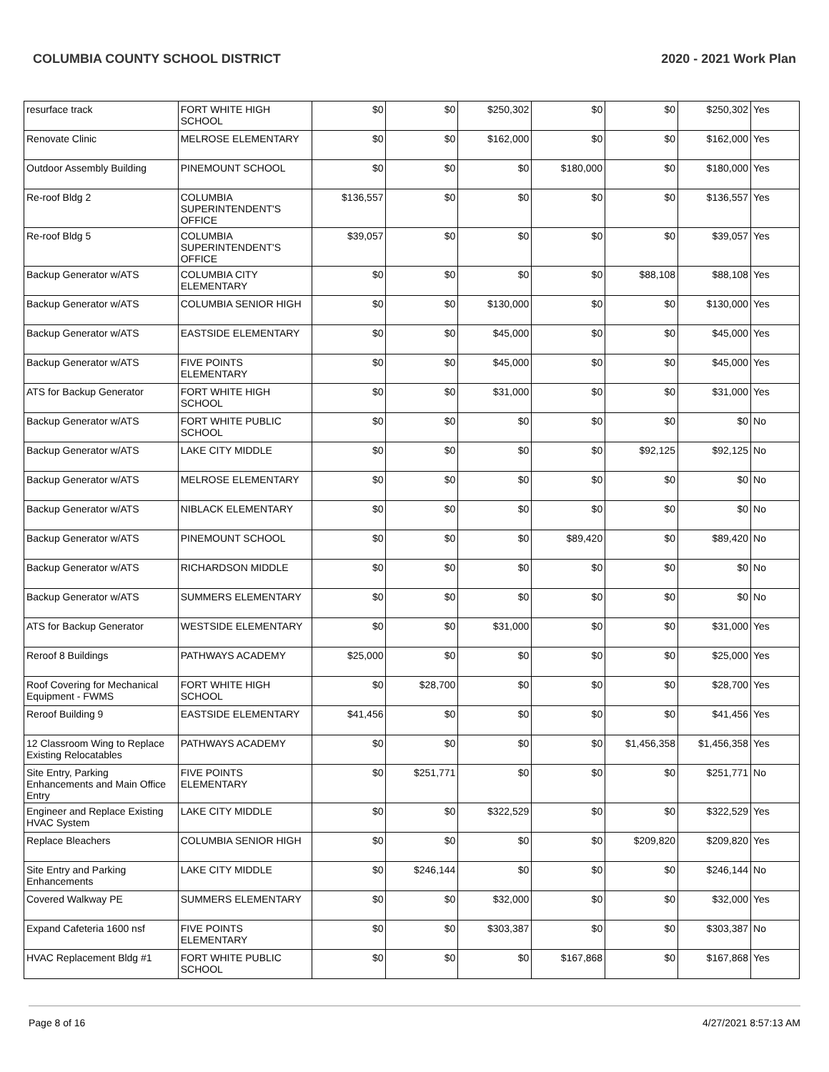COLUMBIA COUNTY SCHOOL DISTRICT 2020 - 2021 Work Plan
| resurface track | FORT WHITE HIGH SCHOOL | $0 | $0 | $250,302 | $0 | $0 | $250,302 | Yes |
| Renovate Clinic | MELROSE ELEMENTARY | $0 | $0 | $162,000 | $0 | $0 | $162,000 | Yes |
| Outdoor Assembly Building | PINEMOUNT SCHOOL | $0 | $0 | $0 | $180,000 | $0 | $180,000 | Yes |
| Re-roof Bldg 2 | COLUMBIA SUPERINTENDENT'S OFFICE | $136,557 | $0 | $0 | $0 | $0 | $136,557 | Yes |
| Re-roof Bldg 5 | COLUMBIA SUPERINTENDENT'S OFFICE | $39,057 | $0 | $0 | $0 | $0 | $39,057 | Yes |
| Backup Generator w/ATS | COLUMBIA CITY ELEMENTARY | $0 | $0 | $0 | $0 | $88,108 | $88,108 | Yes |
| Backup Generator w/ATS | COLUMBIA SENIOR HIGH | $0 | $0 | $130,000 | $0 | $0 | $130,000 | Yes |
| Backup Generator w/ATS | EASTSIDE ELEMENTARY | $0 | $0 | $45,000 | $0 | $0 | $45,000 | Yes |
| Backup Generator w/ATS | FIVE POINTS ELEMENTARY | $0 | $0 | $45,000 | $0 | $0 | $45,000 | Yes |
| ATS for Backup Generator | FORT WHITE HIGH SCHOOL | $0 | $0 | $31,000 | $0 | $0 | $31,000 | Yes |
| Backup Generator w/ATS | FORT WHITE PUBLIC SCHOOL | $0 | $0 | $0 | $0 | $0 | $0 | No |
| Backup Generator w/ATS | LAKE CITY MIDDLE | $0 | $0 | $0 | $0 | $92,125 | $92,125 | No |
| Backup Generator w/ATS | MELROSE ELEMENTARY | $0 | $0 | $0 | $0 | $0 | $0 | No |
| Backup Generator w/ATS | NIBLACK ELEMENTARY | $0 | $0 | $0 | $0 | $0 | $0 | No |
| Backup Generator w/ATS | PINEMOUNT SCHOOL | $0 | $0 | $0 | $89,420 | $0 | $89,420 | No |
| Backup Generator w/ATS | RICHARDSON MIDDLE | $0 | $0 | $0 | $0 | $0 | $0 | No |
| Backup Generator w/ATS | SUMMERS ELEMENTARY | $0 | $0 | $0 | $0 | $0 | $0 | No |
| ATS for Backup Generator | WESTSIDE ELEMENTARY | $0 | $0 | $31,000 | $0 | $0 | $31,000 | Yes |
| Reroof 8 Buildings | PATHWAYS ACADEMY | $25,000 | $0 | $0 | $0 | $0 | $25,000 | Yes |
| Roof Covering for Mechanical Equipment - FWMS | FORT WHITE HIGH SCHOOL | $0 | $28,700 | $0 | $0 | $0 | $28,700 | Yes |
| Reroof Building 9 | EASTSIDE ELEMENTARY | $41,456 | $0 | $0 | $0 | $0 | $41,456 | Yes |
| 12 Classroom Wing to Replace Existing Relocatables | PATHWAYS ACADEMY | $0 | $0 | $0 | $0 | $1,456,358 | $1,456,358 | Yes |
| Site Entry, Parking Enhancements and Main Office Entry | FIVE POINTS ELEMENTARY | $0 | $251,771 | $0 | $0 | $0 | $251,771 | No |
| Engineer and Replace Existing HVAC System | LAKE CITY MIDDLE | $0 | $0 | $322,529 | $0 | $0 | $322,529 | Yes |
| Replace Bleachers | COLUMBIA SENIOR HIGH | $0 | $0 | $0 | $0 | $209,820 | $209,820 | Yes |
| Site Entry and Parking Enhancements | LAKE CITY MIDDLE | $0 | $246,144 | $0 | $0 | $0 | $246,144 | No |
| Covered Walkway PE | SUMMERS ELEMENTARY | $0 | $0 | $32,000 | $0 | $0 | $32,000 | Yes |
| Expand Cafeteria 1600 nsf | FIVE POINTS ELEMENTARY | $0 | $0 | $303,387 | $0 | $0 | $303,387 | No |
| HVAC Replacement Bldg #1 | FORT WHITE PUBLIC SCHOOL | $0 | $0 | $0 | $167,868 | $0 | $167,868 | Yes |
Page 8 of 16 4/27/2021 8:57:13 AM